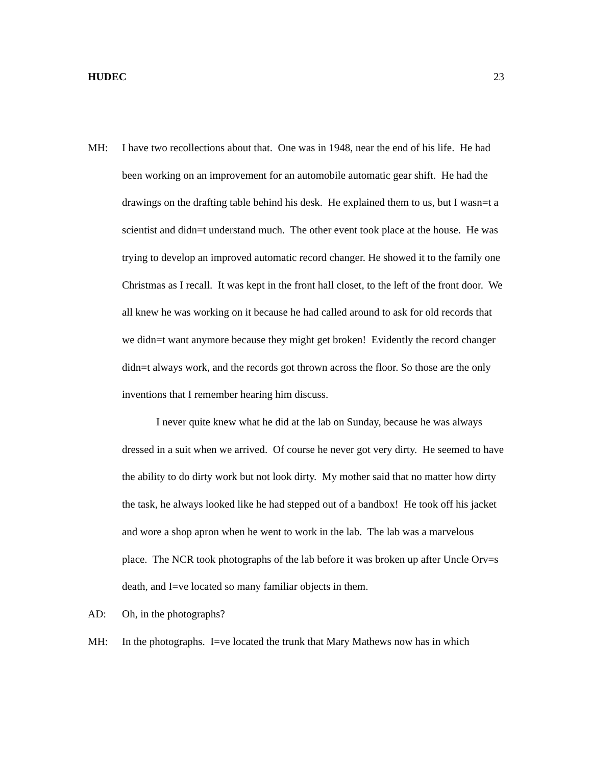HUDEC 23
MH: I have two recollections about that. One was in 1948, near the end of his life. He had been working on an improvement for an automobile automatic gear shift. He had the drawings on the drafting table behind his desk. He explained them to us, but I wasn=t a scientist and didn=t understand much. The other event took place at the house. He was trying to develop an improved automatic record changer. He showed it to the family one Christmas as I recall. It was kept in the front hall closet, to the left of the front door. We all knew he was working on it because he had called around to ask for old records that we didn=t want anymore because they might get broken! Evidently the record changer didn=t always work, and the records got thrown across the floor. So those are the only inventions that I remember hearing him discuss.
I never quite knew what he did at the lab on Sunday, because he was always dressed in a suit when we arrived. Of course he never got very dirty. He seemed to have the ability to do dirty work but not look dirty. My mother said that no matter how dirty the task, he always looked like he had stepped out of a bandbox! He took off his jacket and wore a shop apron when he went to work in the lab. The lab was a marvelous place. The NCR took photographs of the lab before it was broken up after Uncle Orv=s death, and I=ve located so many familiar objects in them.
AD: Oh, in the photographs?
MH: In the photographs. I=ve located the trunk that Mary Mathews now has in which